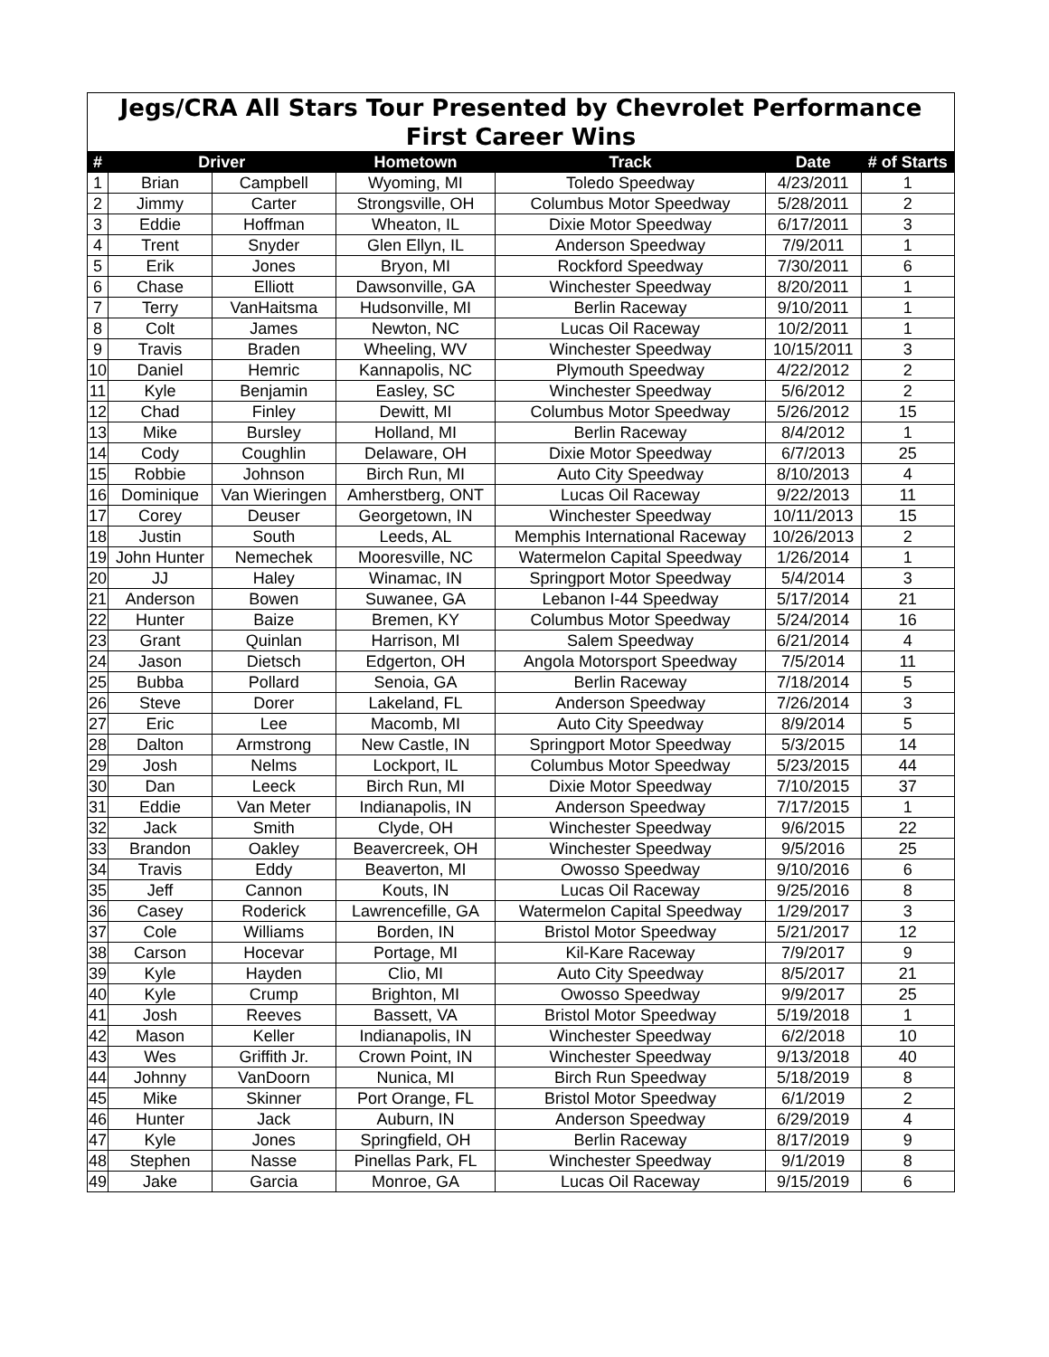| Jegs/CRA All Stars Tour Presented by Chevrolet Performance | | | | | | |
| --- | --- | --- | --- | --- | --- | --- |
| First Career Wins | | | | | | |
| # | Driver | | Hometown | Track | Date | # of Starts |
| 1 | Brian | Campbell | Wyoming, MI | Toledo Speedway | 4/23/2011 | 1 |
| 2 | Jimmy | Carter | Strongsville, OH | Columbus Motor Speedway | 5/28/2011 | 2 |
| 3 | Eddie | Hoffman | Wheaton, IL | Dixie Motor Speedway | 6/17/2011 | 3 |
| 4 | Trent | Snyder | Glen Ellyn, IL | Anderson Speedway | 7/9/2011 | 1 |
| 5 | Erik | Jones | Bryon, MI | Rockford Speedway | 7/30/2011 | 6 |
| 6 | Chase | Elliott | Dawsonville, GA | Winchester Speedway | 8/20/2011 | 1 |
| 7 | Terry | VanHaitsma | Hudsonville, MI | Berlin Raceway | 9/10/2011 | 1 |
| 8 | Colt | James | Newton, NC | Lucas Oil Raceway | 10/2/2011 | 1 |
| 9 | Travis | Braden | Wheeling, WV | Winchester Speedway | 10/15/2011 | 3 |
| 10 | Daniel | Hemric | Kannapolis, NC | Plymouth Speedway | 4/22/2012 | 2 |
| 11 | Kyle | Benjamin | Easley, SC | Winchester Speedway | 5/6/2012 | 2 |
| 12 | Chad | Finley | Dewitt, MI | Columbus Motor Speedway | 5/26/2012 | 15 |
| 13 | Mike | Bursley | Holland, MI | Berlin Raceway | 8/4/2012 | 1 |
| 14 | Cody | Coughlin | Delaware, OH | Dixie Motor Speedway | 6/7/2013 | 25 |
| 15 | Robbie | Johnson | Birch Run, MI | Auto City Speedway | 8/10/2013 | 4 |
| 16 | Dominique | Van Wieringen | Amherstberg, ONT | Lucas Oil Raceway | 9/22/2013 | 11 |
| 17 | Corey | Deuser | Georgetown, IN | Winchester Speedway | 10/11/2013 | 15 |
| 18 | Justin | South | Leeds, AL | Memphis International Raceway | 10/26/2013 | 2 |
| 19 | John Hunter | Nemechek | Mooresville, NC | Watermelon Capital Speedway | 1/26/2014 | 1 |
| 20 | JJ | Haley | Winamac, IN | Springport Motor Speedway | 5/4/2014 | 3 |
| 21 | Anderson | Bowen | Suwanee, GA | Lebanon I-44 Speedway | 5/17/2014 | 21 |
| 22 | Hunter | Baize | Bremen, KY | Columbus Motor Speedway | 5/24/2014 | 16 |
| 23 | Grant | Quinlan | Harrison, MI | Salem Speedway | 6/21/2014 | 4 |
| 24 | Jason | Dietsch | Edgerton, OH | Angola Motorsport Speedway | 7/5/2014 | 11 |
| 25 | Bubba | Pollard | Senoia, GA | Berlin Raceway | 7/18/2014 | 5 |
| 26 | Steve | Dorer | Lakeland, FL | Anderson Speedway | 7/26/2014 | 3 |
| 27 | Eric | Lee | Macomb, MI | Auto City Speedway | 8/9/2014 | 5 |
| 28 | Dalton | Armstrong | New Castle, IN | Springport Motor Speedway | 5/3/2015 | 14 |
| 29 | Josh | Nelms | Lockport, IL | Columbus Motor Speedway | 5/23/2015 | 44 |
| 30 | Dan | Leeck | Birch Run, MI | Dixie Motor Speedway | 7/10/2015 | 37 |
| 31 | Eddie | Van Meter | Indianapolis, IN | Anderson Speedway | 7/17/2015 | 1 |
| 32 | Jack | Smith | Clyde, OH | Winchester Speedway | 9/6/2015 | 22 |
| 33 | Brandon | Oakley | Beavercreek, OH | Winchester Speedway | 9/5/2016 | 25 |
| 34 | Travis | Eddy | Beaverton, MI | Owosso Speedway | 9/10/2016 | 6 |
| 35 | Jeff | Cannon | Kouts, IN | Lucas Oil Raceway | 9/25/2016 | 8 |
| 36 | Casey | Roderick | Lawrencefille, GA | Watermelon Capital Speedway | 1/29/2017 | 3 |
| 37 | Cole | Williams | Borden, IN | Bristol Motor Speedway | 5/21/2017 | 12 |
| 38 | Carson | Hocevar | Portage, MI | Kil-Kare Raceway | 7/9/2017 | 9 |
| 39 | Kyle | Hayden | Clio, MI | Auto City Speedway | 8/5/2017 | 21 |
| 40 | Kyle | Crump | Brighton, MI | Owosso Speedway | 9/9/2017 | 25 |
| 41 | Josh | Reeves | Bassett, VA | Bristol Motor Speedway | 5/19/2018 | 1 |
| 42 | Mason | Keller | Indianapolis, IN | Winchester Speedway | 6/2/2018 | 10 |
| 43 | Wes | Griffith Jr. | Crown Point, IN | Winchester Speedway | 9/13/2018 | 40 |
| 44 | Johnny | VanDoorn | Nunica, MI | Birch Run Speedway | 5/18/2019 | 8 |
| 45 | Mike | Skinner | Port Orange, FL | Bristol Motor Speedway | 6/1/2019 | 2 |
| 46 | Hunter | Jack | Auburn, IN | Anderson Speedway | 6/29/2019 | 4 |
| 47 | Kyle | Jones | Springfield, OH | Berlin Raceway | 8/17/2019 | 9 |
| 48 | Stephen | Nasse | Pinellas Park, FL | Winchester Speedway | 9/1/2019 | 8 |
| 49 | Jake | Garcia | Monroe, GA | Lucas Oil Raceway | 9/15/2019 | 6 |